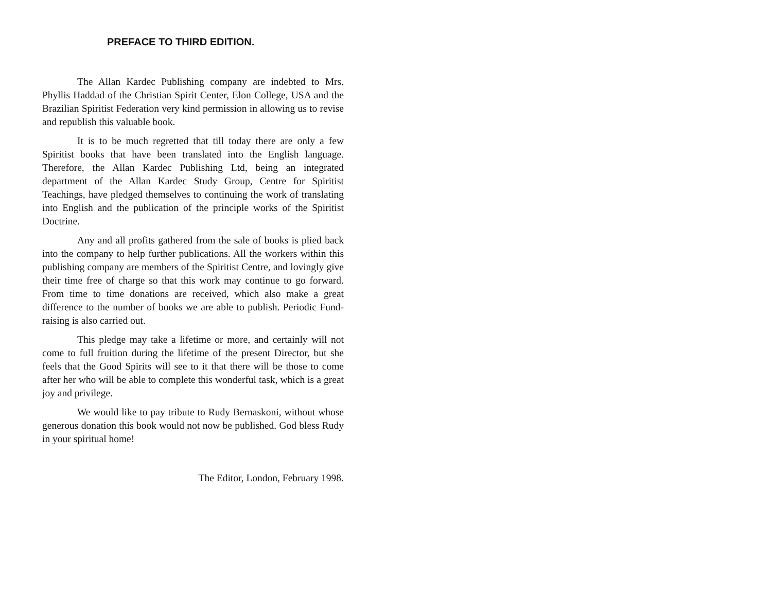PREFACE TO THIRD EDITION.
The Allan Kardec Publishing company are indebted to Mrs. Phyllis Haddad of the Christian Spirit Center, Elon College, USA and the Brazilian Spiritist Federation very kind permission in allowing us to revise and republish this valuable book.
It is to be much regretted that till today there are only a few Spiritist books that have been translated into the English language. Therefore, the Allan Kardec Publishing Ltd, being an integrated department of the Allan Kardec Study Group, Centre for Spiritist Teachings, have pledged themselves to continuing the work of translating into English and the publication of the principle works of the Spiritist Doctrine.
Any and all profits gathered from the sale of books is plied back into the company to help further publications. All the workers within this publishing company are members of the Spiritist Centre, and lovingly give their time free of charge so that this work may continue to go forward. From time to time donations are received, which also make a great difference to the number of books we are able to publish. Periodic Fund-raising is also carried out.
This pledge may take a lifetime or more, and certainly will not come to full fruition during the lifetime of the present Director, but she feels that the Good Spirits will see to it that there will be those to come after her who will be able to complete this wonderful task, which is a great joy and privilege.
We would like to pay tribute to Rudy Bernaskoni, without whose generous donation this book would not now be published. God bless Rudy in your spiritual home!
The Editor, London, February 1998.